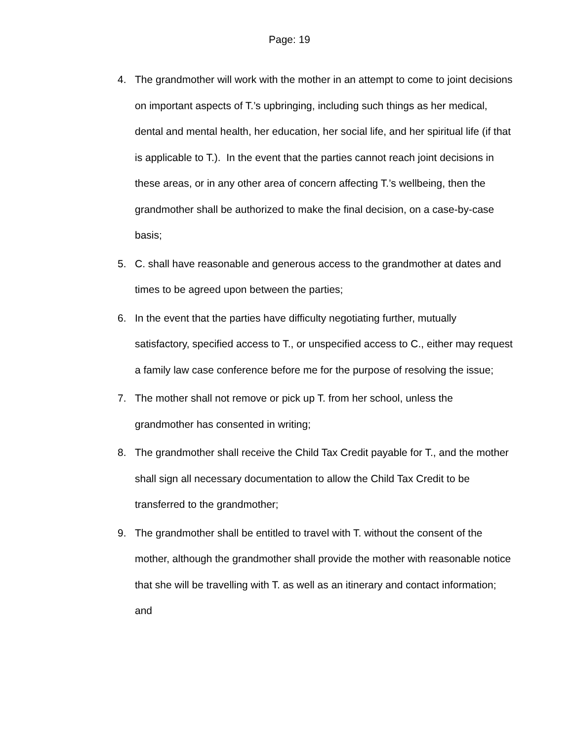Page: 19
4. The grandmother will work with the mother in an attempt to come to joint decisions on important aspects of T.’s upbringing, including such things as her medical, dental and mental health, her education, her social life, and her spiritual life (if that is applicable to T.). In the event that the parties cannot reach joint decisions in these areas, or in any other area of concern affecting T.’s wellbeing, then the grandmother shall be authorized to make the final decision, on a case-by-case basis;
5. C. shall have reasonable and generous access to the grandmother at dates and times to be agreed upon between the parties;
6. In the event that the parties have difficulty negotiating further, mutually satisfactory, specified access to T., or unspecified access to C., either may request a family law case conference before me for the purpose of resolving the issue;
7. The mother shall not remove or pick up T. from her school, unless the grandmother has consented in writing;
8. The grandmother shall receive the Child Tax Credit payable for T., and the mother shall sign all necessary documentation to allow the Child Tax Credit to be transferred to the grandmother;
9. The grandmother shall be entitled to travel with T. without the consent of the mother, although the grandmother shall provide the mother with reasonable notice that she will be travelling with T. as well as an itinerary and contact information; and